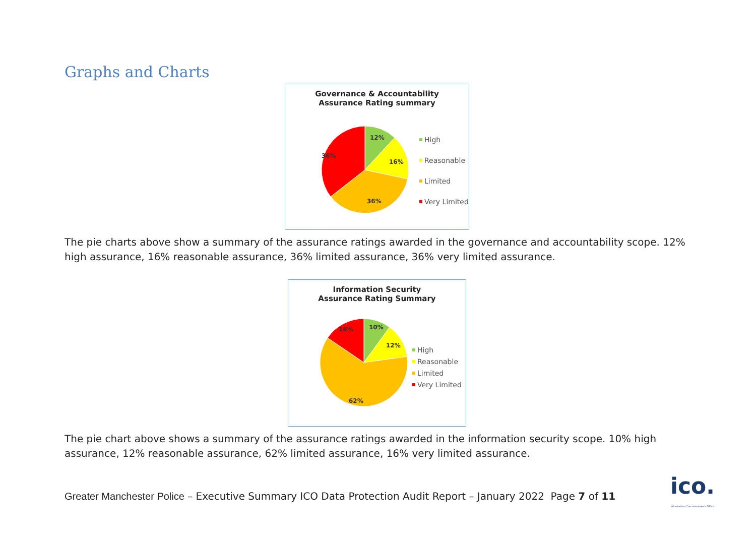Graphs and Charts
Governance & Accountability
Assurance Rating summary
12%
16%
36%
36%
High
Reasonable
Limited
Very Limited
The pie charts above show a summary of the assurance ratings awarded in the governance and accountability scope. 12% high assurance, 16% reasonable assurance, 36% limited assurance, 36% very limited assurance.
Information Security
Assurance Rating Summary
10%
12%
62%
16%
High
Reasonable
Limited
Very Limited
The pie chart above shows a summary of the assurance ratings awarded in the information security scope. 10% high assurance, 12% reasonable assurance, 62% limited assurance, 16% very limited assurance.
Greater Manchester Police – Executive Summary ICO Data Protection Audit Report – January 2022 Page 7 of 11
ico.
Information Commissioner's Office